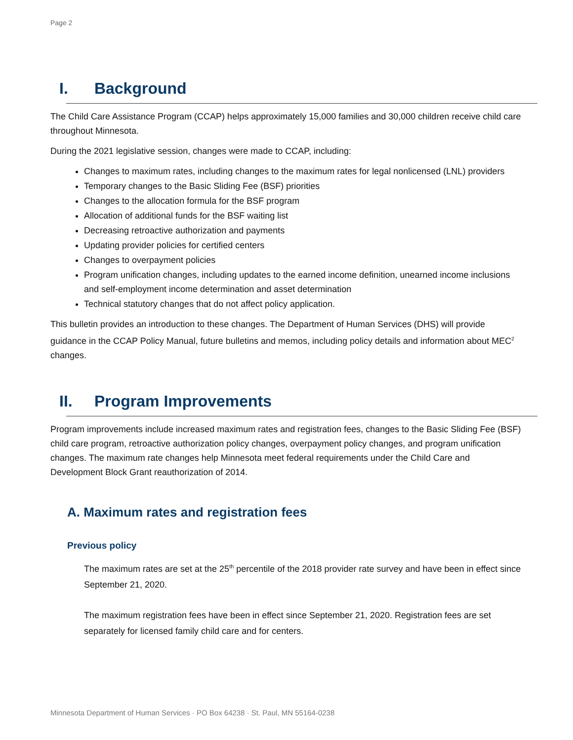Page 2
I. Background
The Child Care Assistance Program (CCAP) helps approximately 15,000 families and 30,000 children receive child care throughout Minnesota.
During the 2021 legislative session, changes were made to CCAP, including:
Changes to maximum rates, including changes to the maximum rates for legal nonlicensed (LNL) providers
Temporary changes to the Basic Sliding Fee (BSF) priorities
Changes to the allocation formula for the BSF program
Allocation of additional funds for the BSF waiting list
Decreasing retroactive authorization and payments
Updating provider policies for certified centers
Changes to overpayment policies
Program unification changes, including updates to the earned income definition, unearned income inclusions and self-employment income determination and asset determination
Technical statutory changes that do not affect policy application.
This bulletin provides an introduction to these changes. The Department of Human Services (DHS) will provide guidance in the CCAP Policy Manual, future bulletins and memos, including policy details and information about MEC<sup>2</sup> changes.
II. Program Improvements
Program improvements include increased maximum rates and registration fees, changes to the Basic Sliding Fee (BSF) child care program, retroactive authorization policy changes, overpayment policy changes, and program unification changes. The maximum rate changes help Minnesota meet federal requirements under the Child Care and Development Block Grant reauthorization of 2014.
A. Maximum rates and registration fees
Previous policy
The maximum rates are set at the 25<sup>th</sup> percentile of the 2018 provider rate survey and have been in effect since September 21, 2020.
The maximum registration fees have been in effect since September 21, 2020. Registration fees are set separately for licensed family child care and for centers.
Minnesota Department of Human Services · PO Box 64238 · St. Paul, MN 55164-0238